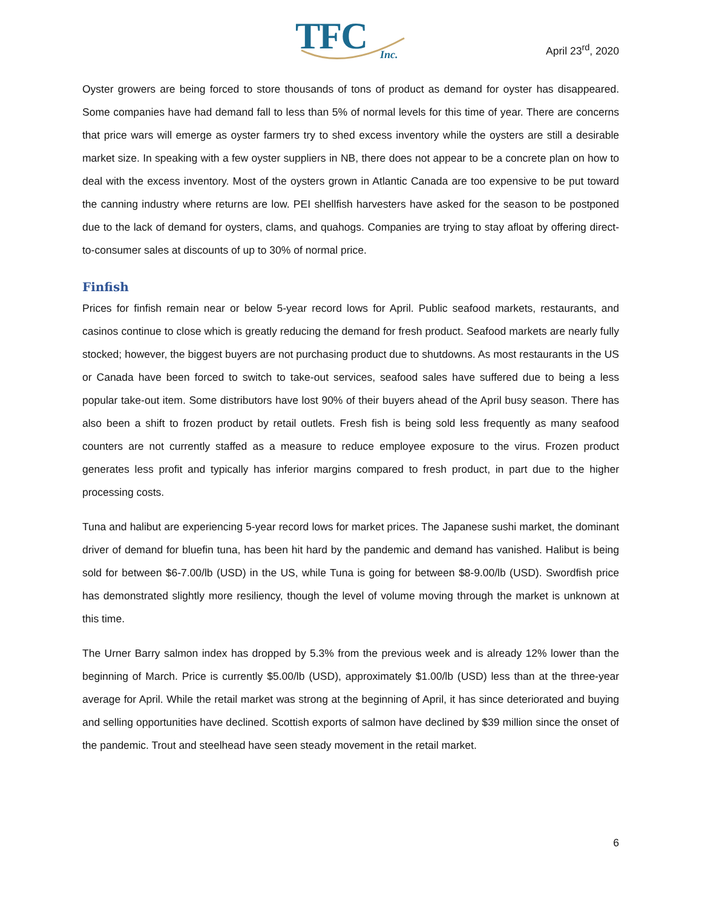TFC
Inc.
April 23<sup>rd</sup>, 2020
Oyster growers are being forced to store thousands of tons of product as demand for oyster has disappeared. Some companies have had demand fall to less than 5% of normal levels for this time of year. There are concerns that price wars will emerge as oyster farmers try to shed excess inventory while the oysters are still a desirable market size. In speaking with a few oyster suppliers in NB, there does not appear to be a concrete plan on how to deal with the excess inventory. Most of the oysters grown in Atlantic Canada are too expensive to be put toward the canning industry where returns are low. PEI shellfish harvesters have asked for the season to be postponed due to the lack of demand for oysters, clams, and quahogs. Companies are trying to stay afloat by offering direct-to-consumer sales at discounts of up to 30% of normal price.
Finfish
Prices for finfish remain near or below 5-year record lows for April. Public seafood markets, restaurants, and casinos continue to close which is greatly reducing the demand for fresh product. Seafood markets are nearly fully stocked; however, the biggest buyers are not purchasing product due to shutdowns. As most restaurants in the US or Canada have been forced to switch to take-out services, seafood sales have suffered due to being a less popular take-out item. Some distributors have lost 90% of their buyers ahead of the April busy season. There has also been a shift to frozen product by retail outlets. Fresh fish is being sold less frequently as many seafood counters are not currently staffed as a measure to reduce employee exposure to the virus. Frozen product generates less profit and typically has inferior margins compared to fresh product, in part due to the higher processing costs.
Tuna and halibut are experiencing 5-year record lows for market prices. The Japanese sushi market, the dominant driver of demand for bluefin tuna, has been hit hard by the pandemic and demand has vanished. Halibut is being sold for between $6-7.00/lb (USD) in the US, while Tuna is going for between $8-9.00/lb (USD). Swordfish price has demonstrated slightly more resiliency, though the level of volume moving through the market is unknown at this time.
The Urner Barry salmon index has dropped by 5.3% from the previous week and is already 12% lower than the beginning of March. Price is currently $5.00/lb (USD), approximately $1.00/lb (USD) less than at the three-year average for April. While the retail market was strong at the beginning of April, it has since deteriorated and buying and selling opportunities have declined. Scottish exports of salmon have declined by $39 million since the onset of the pandemic. Trout and steelhead have seen steady movement in the retail market.
6